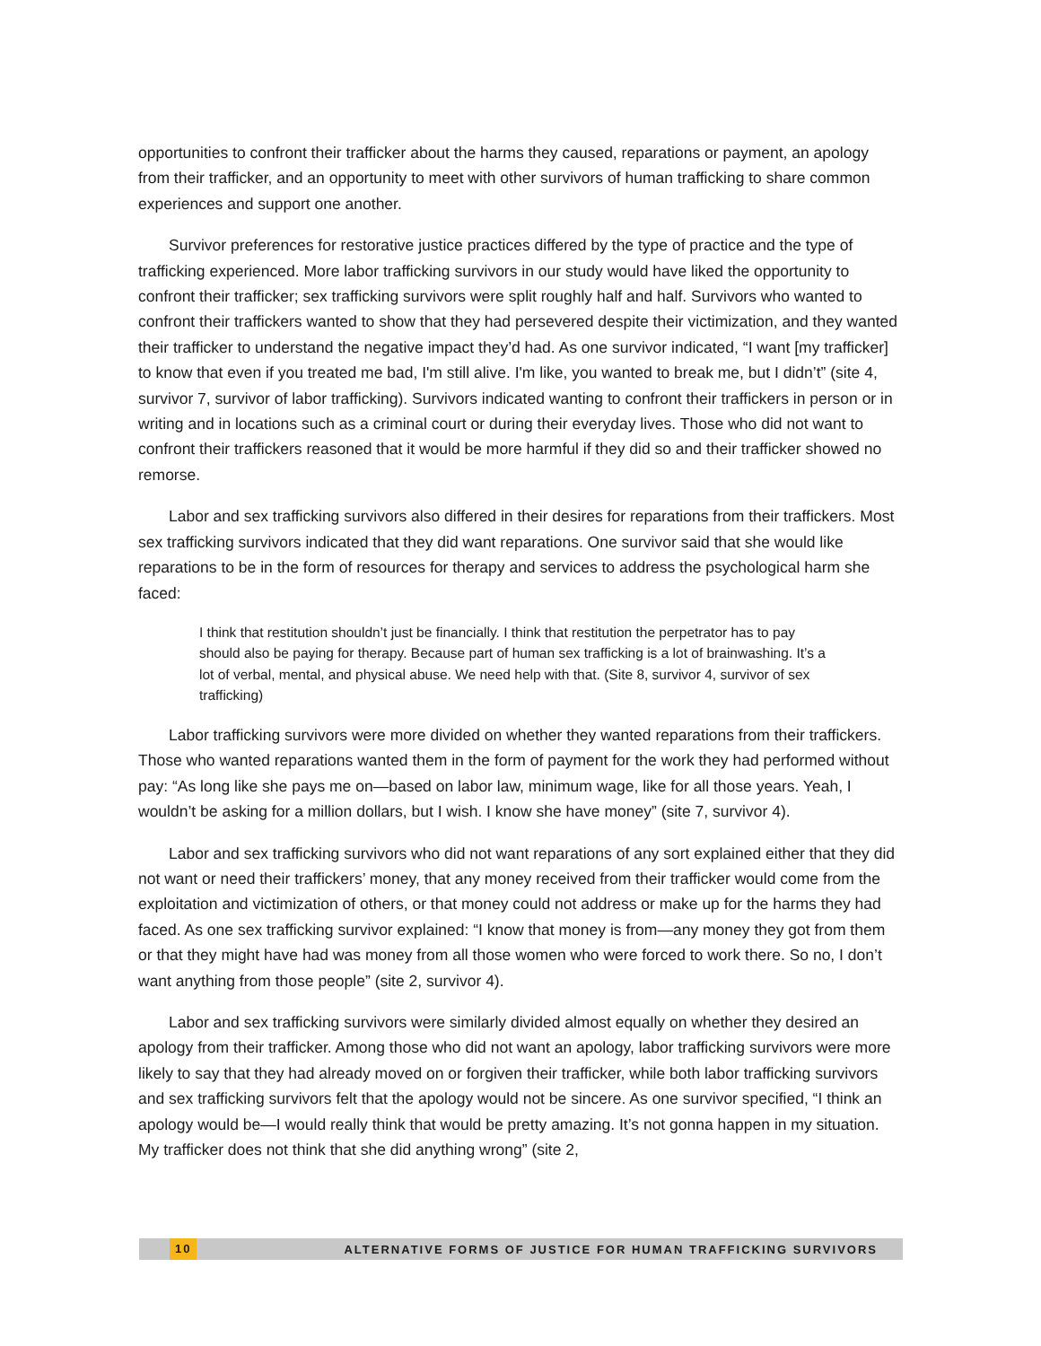opportunities to confront their trafficker about the harms they caused, reparations or payment, an apology from their trafficker, and an opportunity to meet with other survivors of human trafficking to share common experiences and support one another.
Survivor preferences for restorative justice practices differed by the type of practice and the type of trafficking experienced. More labor trafficking survivors in our study would have liked the opportunity to confront their trafficker; sex trafficking survivors were split roughly half and half. Survivors who wanted to confront their traffickers wanted to show that they had persevered despite their victimization, and they wanted their trafficker to understand the negative impact they’d had. As one survivor indicated, “I want [my trafficker] to know that even if you treated me bad, I'm still alive. I'm like, you wanted to break me, but I didn’t” (site 4, survivor 7, survivor of labor trafficking). Survivors indicated wanting to confront their traffickers in person or in writing and in locations such as a criminal court or during their everyday lives. Those who did not want to confront their traffickers reasoned that it would be more harmful if they did so and their trafficker showed no remorse.
Labor and sex trafficking survivors also differed in their desires for reparations from their traffickers. Most sex trafficking survivors indicated that they did want reparations. One survivor said that she would like reparations to be in the form of resources for therapy and services to address the psychological harm she faced:
I think that restitution shouldn’t just be financially. I think that restitution the perpetrator has to pay should also be paying for therapy. Because part of human sex trafficking is a lot of brainwashing. It’s a lot of verbal, mental, and physical abuse. We need help with that. (Site 8, survivor 4, survivor of sex trafficking)
Labor trafficking survivors were more divided on whether they wanted reparations from their traffickers. Those who wanted reparations wanted them in the form of payment for the work they had performed without pay: “As long like she pays me on—based on labor law, minimum wage, like for all those years. Yeah, I wouldn’t be asking for a million dollars, but I wish. I know she have money” (site 7, survivor 4).
Labor and sex trafficking survivors who did not want reparations of any sort explained either that they did not want or need their traffickers’ money, that any money received from their trafficker would come from the exploitation and victimization of others, or that money could not address or make up for the harms they had faced. As one sex trafficking survivor explained: “I know that money is from—any money they got from them or that they might have had was money from all those women who were forced to work there. So no, I don’t want anything from those people” (site 2, survivor 4).
Labor and sex trafficking survivors were similarly divided almost equally on whether they desired an apology from their trafficker. Among those who did not want an apology, labor trafficking survivors were more likely to say that they had already moved on or forgiven their trafficker, while both labor trafficking survivors and sex trafficking survivors felt that the apology would not be sincere. As one survivor specified, “I think an apology would be—I would really think that would be pretty amazing. It’s not gonna happen in my situation. My trafficker does not think that she did anything wrong” (site 2,
10 ALTERNATIVE FORMS OF JUSTICE FOR HUMAN TRAFFICKING SURVIVORS